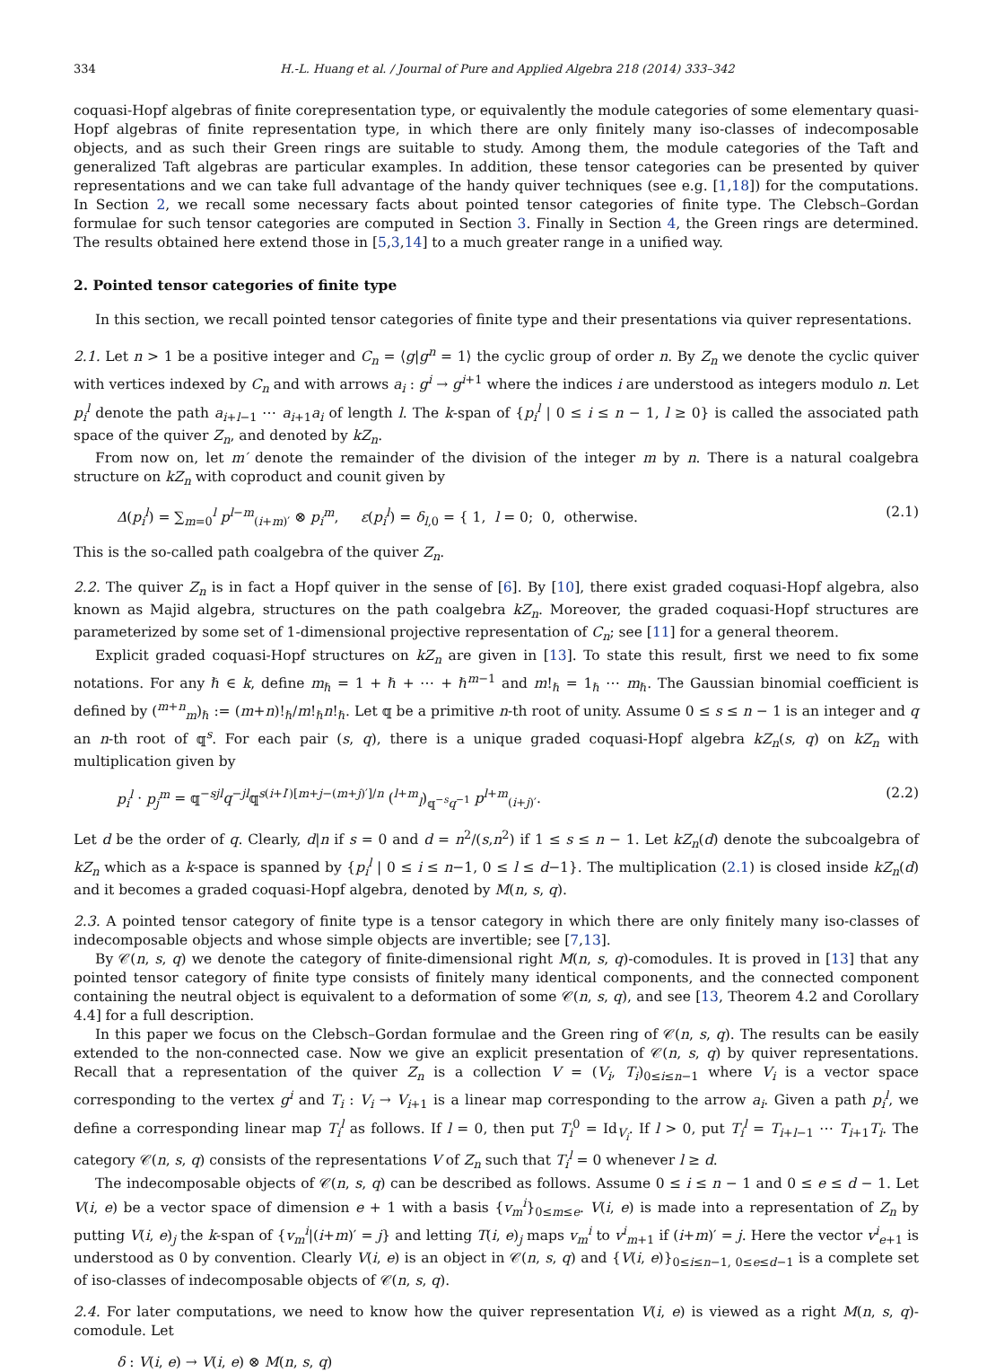334 H.-L. Huang et al. / Journal of Pure and Applied Algebra 218 (2014) 333–342
coquasi-Hopf algebras of finite corepresentation type, or equivalently the module categories of some elementary quasi-Hopf algebras of finite representation type, in which there are only finitely many iso-classes of indecomposable objects, and as such their Green rings are suitable to study. Among them, the module categories of the Taft and generalized Taft algebras are particular examples. In addition, these tensor categories can be presented by quiver representations and we can take full advantage of the handy quiver techniques (see e.g. [1,18]) for the computations. In Section 2, we recall some necessary facts about pointed tensor categories of finite type. The Clebsch–Gordan formulae for such tensor categories are computed in Section 3. Finally in Section 4, the Green rings are determined. The results obtained here extend those in [5,3,14] to a much greater range in a unified way.
2. Pointed tensor categories of finite type
In this section, we recall pointed tensor categories of finite type and their presentations via quiver representations.
2.1. Let n > 1 be a positive integer and C<sub>n</sub> = ⟨g|g<sup>n</sup> = 1⟩ the cyclic group of order n. By Z<sub>n</sub> we denote the cyclic quiver with vertices indexed by C<sub>n</sub> and with arrows a<sub>i</sub> : g<sup>i</sup> → g<sup>i+1</sup> where the indices i are understood as integers modulo n. Let p<sub>i</sub><sup>l</sup> denote the path a<sub>i+l−1</sub> ⋯ a<sub>i+1</sub>a<sub>i</sub> of length l. The k-span of {p<sub>i</sub><sup>l</sup> | 0 ≤ i ≤ n − 1, l ≥ 0} is called the associated path space of the quiver Z<sub>n</sub>, and denoted by kZ<sub>n</sub>.
From now on, let m′ denote the remainder of the division of the integer m by n. There is a natural coalgebra structure on kZ<sub>n</sub> with coproduct and counit given by
Δ(p<sub>i</sub><sup>l</sup>) = ∑<sub>m=0</sub><sup>l</sup> p<sup>l−m</sup><sub>(i+m)′</sub> ⊗ p<sub>i</sub><sup>m</sup>, ε(p<sub>i</sub><sup>l</sup>) = δ<sub>l,0</sub> = { 1, l = 0; 0, otherwise. (2.1)
This is the so-called path coalgebra of the quiver Z<sub>n</sub>.
2.2. The quiver Z<sub>n</sub> is in fact a Hopf quiver in the sense of [6]. By [10], there exist graded coquasi-Hopf algebra, also known as Majid algebra, structures on the path coalgebra kZ<sub>n</sub>. Moreover, the graded coquasi-Hopf structures are parameterized by some set of 1-dimensional projective representation of C<sub>n</sub>; see [11] for a general theorem.
Explicit graded coquasi-Hopf structures on kZ<sub>n</sub> are given in [13]. To state this result, first we need to fix some notations. For any ℏ ∈ k, define m<sub>ℏ</sub> = 1 + ℏ + ⋯ + ℏ<sup>m−1</sup> and m!<sub>ℏ</sub> = 1<sub>ℏ</sub> ⋯ m<sub>ℏ</sub>. The Gaussian binomial coefficient is defined by (<sup>m+n</sup><sub>m</sub>)<sub>ℏ</sub> := (m+n)!<sub>ℏ</sub>/m!<sub>ℏ</sub>n!<sub>ℏ</sub>. Let 𝕢 be a primitive n-th root of unity. Assume 0 ≤ s ≤ n − 1 is an integer and q an n-th root of 𝕢<sup>s</sup>. For each pair (s, q), there is a unique graded coquasi-Hopf algebra kZ<sub>n</sub>(s, q) on kZ<sub>n</sub> with multiplication given by
p<sub>i</sub><sup>l</sup> · p<sub>j</sub><sup>m</sup> = 𝕢<sup>−sjl</sup>q<sup>−jl</sup>𝕢<sup>s(i+l′)[m+j−(m+j)′]/n</sup> (<sup>l+m</sup><sub>l</sub>)<sub>𝕢<sup>−s</sup>q<sup>−1</sup></sub> p<sup>l+m</sup><sub>(i+j)′</sub>. (2.2)
Let d be the order of q. Clearly, d|n if s = 0 and d = n<sup>2</sup>/(s,n<sup>2</sup>) if 1 ≤ s ≤ n − 1. Let kZ<sub>n</sub>(d) denote the subcoalgebra of kZ<sub>n</sub> which as a k-space is spanned by {p<sub>i</sub><sup>l</sup> | 0 ≤ i ≤ n−1, 0 ≤ l ≤ d−1}. The multiplication (2.1) is closed inside kZ<sub>n</sub>(d) and it becomes a graded coquasi-Hopf algebra, denoted by M(n, s, q).
2.3. A pointed tensor category of finite type is a tensor category in which there are only finitely many iso-classes of indecomposable objects and whose simple objects are invertible; see [7,13].
By 𝒞(n, s, q) we denote the category of finite-dimensional right M(n, s, q)-comodules. It is proved in [13] that any pointed tensor category of finite type consists of finitely many identical components, and the connected component containing the neutral object is equivalent to a deformation of some 𝒞(n, s, q), and see [13, Theorem 4.2 and Corollary 4.4] for a full description.
In this paper we focus on the Clebsch–Gordan formulae and the Green ring of 𝒞(n, s, q). The results can be easily extended to the non-connected case. Now we give an explicit presentation of 𝒞(n, s, q) by quiver representations. Recall that a representation of the quiver Z<sub>n</sub> is a collection V = (V<sub>i</sub>, T<sub>i</sub>)<sub>0≤i≤n−1</sub> where V<sub>i</sub> is a vector space corresponding to the vertex g<sup>i</sup> and T<sub>i</sub> : V<sub>i</sub> → V<sub>i+1</sub> is a linear map corresponding to the arrow a<sub>i</sub>. Given a path p<sub>i</sub><sup>l</sup>, we define a corresponding linear map T<sub>i</sub><sup>l</sup> as follows. If l = 0, then put T<sub>i</sub><sup>0</sup> = Id<sub>V<sub>i</sub></sub>. If l > 0, put T<sub>i</sub><sup>l</sup> = T<sub>i+l−1</sub> ⋯ T<sub>i+1</sub>T<sub>i</sub>. The category 𝒞(n, s, q) consists of the representations V of Z<sub>n</sub> such that T<sub>i</sub><sup>l</sup> = 0 whenever l ≥ d.
The indecomposable objects of 𝒞(n, s, q) can be described as follows. Assume 0 ≤ i ≤ n − 1 and 0 ≤ e ≤ d − 1. Let V(i, e) be a vector space of dimension e + 1 with a basis {v<sub>m</sub><sup>i</sup>}<sub>0≤m≤e</sub>. V(i, e) is made into a representation of Z<sub>n</sub> by putting V(i, e)<sub>j</sub> the k-span of {v<sub>m</sub><sup>i</sup>|(i+m)′ = j} and letting T(i, e)<sub>j</sub> maps v<sub>m</sub><sup>i</sup> to v<sup>i</sup><sub>m+1</sub> if (i+m)′ = j. Here the vector v<sup>i</sup><sub>e+1</sub> is understood as 0 by convention. Clearly V(i, e) is an object in 𝒞(n, s, q) and {V(i, e)}<sub>0≤i≤n−1, 0≤e≤d−1</sub> is a complete set of iso-classes of indecomposable objects of 𝒞(n, s, q).
2.4. For later computations, we need to know how the quiver representation V(i, e) is viewed as a right M(n, s, q)-comodule. Let
δ : V(i, e) → V(i, e) ⊗ M(n, s, q)